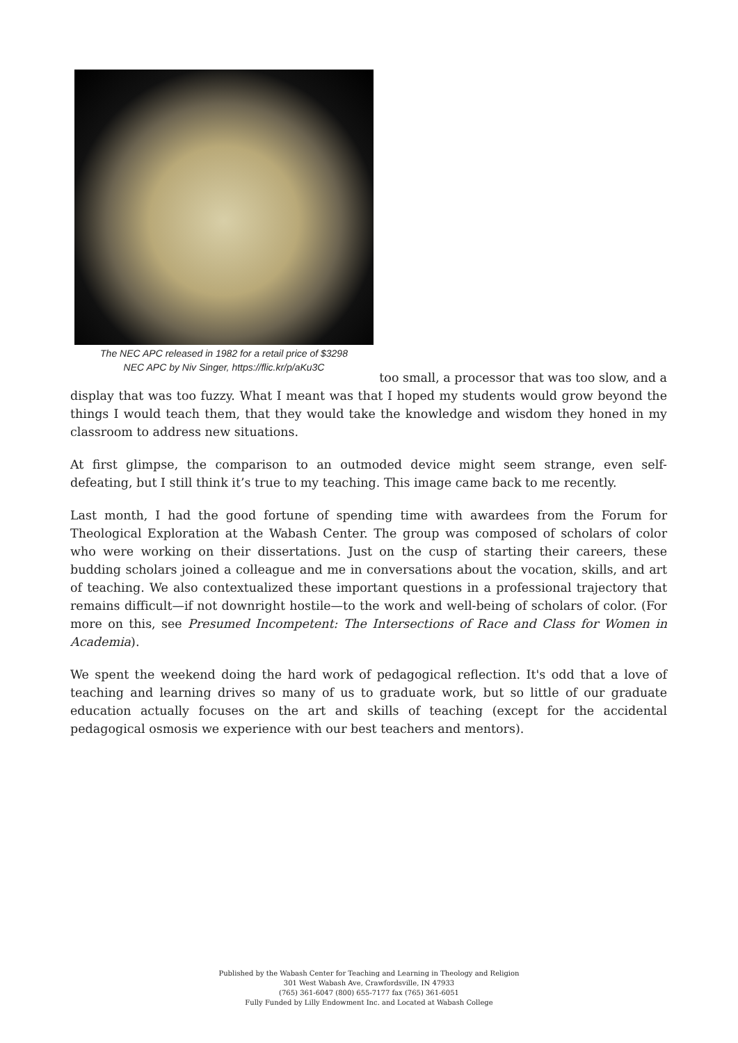The NEC APC released in 1982 for a retail price of $3298
NEC APC by Niv Singer, https://flic.kr/p/aKu3C
too small, a processor that was too slow, and a
display that was too fuzzy. What I meant was that I hoped my students would grow beyond the things I would teach them, that they would take the knowledge and wisdom they honed in my classroom to address new situations.
At first glimpse, the comparison to an outmoded device might seem strange, even self-defeating, but I still think it’s true to my teaching. This image came back to me recently.
Last month, I had the good fortune of spending time with awardees from the Forum for Theological Exploration at the Wabash Center. The group was composed of scholars of color who were working on their dissertations. Just on the cusp of starting their careers, these budding scholars joined a colleague and me in conversations about the vocation, skills, and art of teaching. We also contextualized these important questions in a professional trajectory that remains difficult—if not downright hostile—to the work and well-being of scholars of color. (For more on this, see Presumed Incompetent: The Intersections of Race and Class for Women in Academia).
We spent the weekend doing the hard work of pedagogical reflection. It's odd that a love of teaching and learning drives so many of us to graduate work, but so little of our graduate education actually focuses on the art and skills of teaching (except for the accidental pedagogical osmosis we experience with our best teachers and mentors).
Published by the Wabash Center for Teaching and Learning in Theology and Religion
301 West Wabash Ave, Crawfordsville, IN 47933
(765) 361-6047 (800) 655-7177 fax (765) 361-6051
Fully Funded by Lilly Endowment Inc. and Located at Wabash College